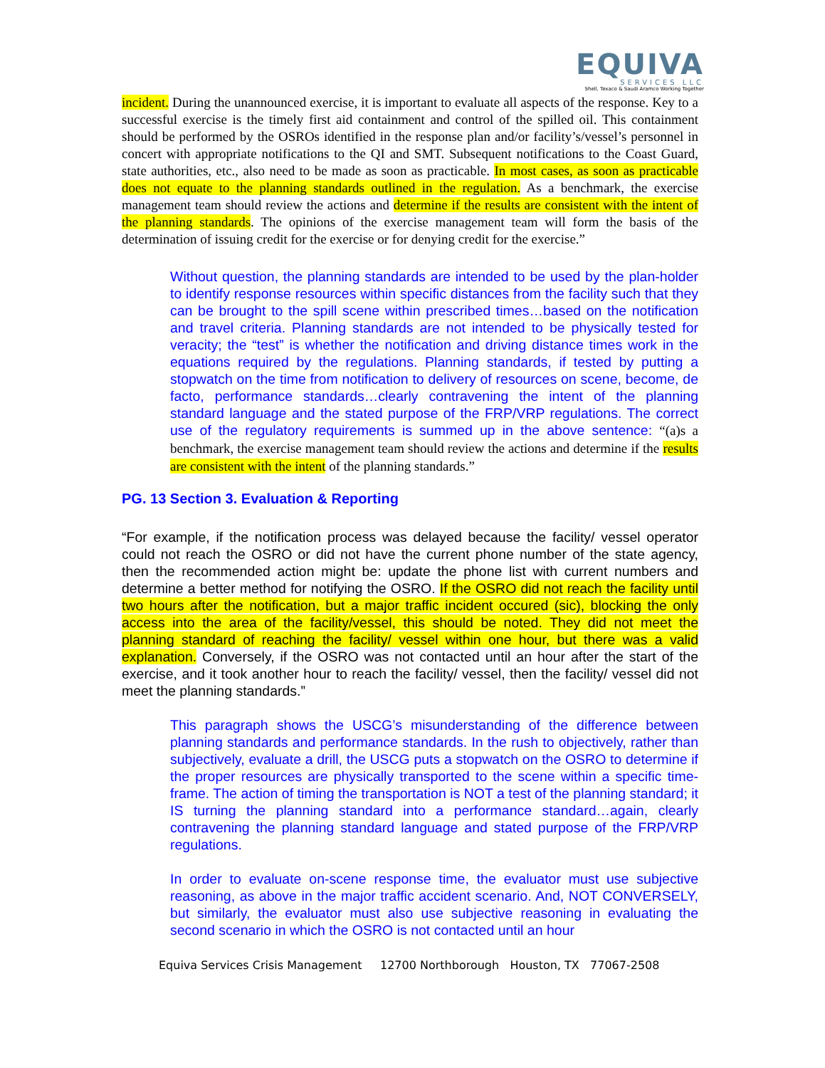EQUIVA
SERVICES LLC
Shell, Texaco & Saudi Aramco Working Together
incident. During the unannounced exercise, it is important to evaluate all aspects of the response. Key to a successful exercise is the timely first aid containment and control of the spilled oil. This containment should be performed by the OSROs identified in the response plan and/or facility’s/vessel’s personnel in concert with appropriate notifications to the QI and SMT. Subsequent notifications to the Coast Guard, state authorities, etc., also need to be made as soon as practicable. In most cases, as soon as practicable does not equate to the planning standards outlined in the regulation. As a benchmark, the exercise management team should review the actions and determine if the results are consistent with the intent of the planning standards. The opinions of the exercise management team will form the basis of the determination of issuing credit for the exercise or for denying credit for the exercise.”
Without question, the planning standards are intended to be used by the plan-holder to identify response resources within specific distances from the facility such that they can be brought to the spill scene within prescribed times…based on the notification and travel criteria. Planning standards are not intended to be physically tested for veracity; the “test” is whether the notification and driving distance times work in the equations required by the regulations. Planning standards, if tested by putting a stopwatch on the time from notification to delivery of resources on scene, become, de facto, performance standards…clearly contravening the intent of the planning standard language and the stated purpose of the FRP/VRP regulations. The correct use of the regulatory requirements is summed up in the above sentence: “(a)s a benchmark, the exercise management team should review the actions and determine if the results are consistent with the intent of the planning standards.”
PG. 13 Section 3. Evaluation & Reporting
“For example, if the notification process was delayed because the facility/ vessel operator could not reach the OSRO or did not have the current phone number of the state agency, then the recommended action might be: update the phone list with current numbers and determine a better method for notifying the OSRO. If the OSRO did not reach the facility until two hours after the notification, but a major traffic incident occured (sic), blocking the only access into the area of the facility/vessel, this should be noted. They did not meet the planning standard of reaching the facility/ vessel within one hour, but there was a valid explanation. Conversely, if the OSRO was not contacted until an hour after the start of the exercise, and it took another hour to reach the facility/ vessel, then the facility/ vessel did not meet the planning standards.”
This paragraph shows the USCG’s misunderstanding of the difference between planning standards and performance standards. In the rush to objectively, rather than subjectively, evaluate a drill, the USCG puts a stopwatch on the OSRO to determine if the proper resources are physically transported to the scene within a specific time-frame. The action of timing the transportation is NOT a test of the planning standard; it IS turning the planning standard into a performance standard…again, clearly contravening the planning standard language and stated purpose of the FRP/VRP regulations.
In order to evaluate on-scene response time, the evaluator must use subjective reasoning, as above in the major traffic accident scenario. And, NOT CONVERSELY, but similarly, the evaluator must also use subjective reasoning in evaluating the second scenario in which the OSRO is not contacted until an hour
Equiva Services Crisis Management 12700 Northborough Houston, TX 77067-2508